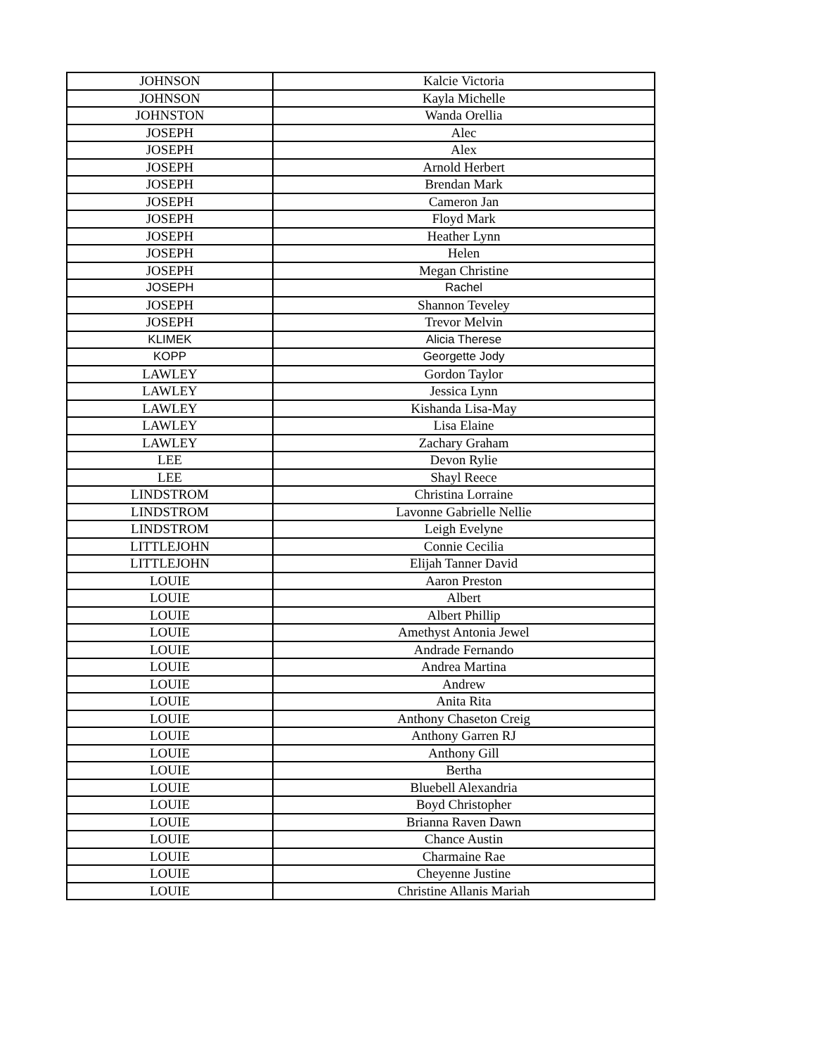| JOHNSON | Kalcie Victoria |
| JOHNSON | Kayla Michelle |
| JOHNSTON | Wanda Orellia |
| JOSEPH | Alec |
| JOSEPH | Alex |
| JOSEPH | Arnold Herbert |
| JOSEPH | Brendan Mark |
| JOSEPH | Cameron Jan |
| JOSEPH | Floyd Mark |
| JOSEPH | Heather Lynn |
| JOSEPH | Helen |
| JOSEPH | Megan Christine |
| JOSEPH | Rachel |
| JOSEPH | Shannon Teveley |
| JOSEPH | Trevor Melvin |
| KLIMEK | Alicia Therese |
| KOPP | Georgette Jody |
| LAWLEY | Gordon Taylor |
| LAWLEY | Jessica Lynn |
| LAWLEY | Kishanda Lisa-May |
| LAWLEY | Lisa Elaine |
| LAWLEY | Zachary Graham |
| LEE | Devon Rylie |
| LEE | Shayl Reece |
| LINDSTROM | Christina Lorraine |
| LINDSTROM | Lavonne Gabrielle Nellie |
| LINDSTROM | Leigh Evelyne |
| LITTLEJOHN | Connie Cecilia |
| LITTLEJOHN | Elijah Tanner David |
| LOUIE | Aaron Preston |
| LOUIE | Albert |
| LOUIE | Albert Phillip |
| LOUIE | Amethyst Antonia Jewel |
| LOUIE | Andrade Fernando |
| LOUIE | Andrea Martina |
| LOUIE | Andrew |
| LOUIE | Anita Rita |
| LOUIE | Anthony Chaseton Creig |
| LOUIE | Anthony Garren RJ |
| LOUIE | Anthony Gill |
| LOUIE | Bertha |
| LOUIE | Bluebell Alexandria |
| LOUIE | Boyd Christopher |
| LOUIE | Brianna Raven Dawn |
| LOUIE | Chance Austin |
| LOUIE | Charmaine Rae |
| LOUIE | Cheyenne Justine |
| LOUIE | Christine Allanis Mariah |